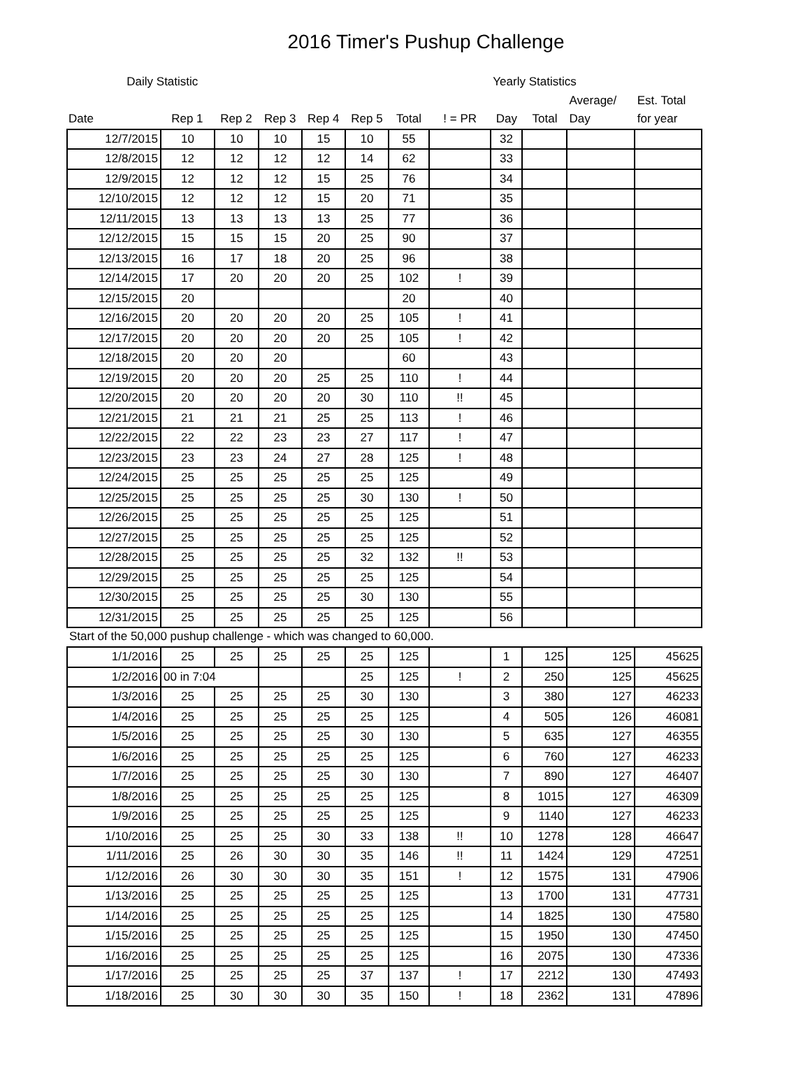2016 Timer's Pushup Challenge
| Daily Statistic | | | | | | | | Yearly Statistics | | | |
| | | | | | | | | | | Average/ | Est. Total |
| Date | Rep 1 | Rep 2 | Rep 3 | Rep 4 | Rep 5 | Total | ! = PR | Day | Total | Day | for year |
| 12/7/2015 | 10 | 10 | 10 | 15 | 10 | 55 | | 32 | | | |
| 12/8/2015 | 12 | 12 | 12 | 12 | 14 | 62 | | 33 | | | |
| 12/9/2015 | 12 | 12 | 12 | 15 | 25 | 76 | | 34 | | | |
| 12/10/2015 | 12 | 12 | 12 | 15 | 20 | 71 | | 35 | | | |
| 12/11/2015 | 13 | 13 | 13 | 13 | 25 | 77 | | 36 | | | |
| 12/12/2015 | 15 | 15 | 15 | 20 | 25 | 90 | | 37 | | | |
| 12/13/2015 | 16 | 17 | 18 | 20 | 25 | 96 | | 38 | | | |
| 12/14/2015 | 17 | 20 | 20 | 20 | 25 | 102 | ! | 39 | | | |
| 12/15/2015 | 20 | | | | | 20 | | 40 | | | |
| 12/16/2015 | 20 | 20 | 20 | 20 | 25 | 105 | ! | 41 | | | |
| 12/17/2015 | 20 | 20 | 20 | 20 | 25 | 105 | ! | 42 | | | |
| 12/18/2015 | 20 | 20 | 20 | | | 60 | | 43 | | | |
| 12/19/2015 | 20 | 20 | 20 | 25 | 25 | 110 | ! | 44 | | | |
| 12/20/2015 | 20 | 20 | 20 | 20 | 30 | 110 | !! | 45 | | | |
| 12/21/2015 | 21 | 21 | 21 | 25 | 25 | 113 | ! | 46 | | | |
| 12/22/2015 | 22 | 22 | 23 | 23 | 27 | 117 | ! | 47 | | | |
| 12/23/2015 | 23 | 23 | 24 | 27 | 28 | 125 | ! | 48 | | | |
| 12/24/2015 | 25 | 25 | 25 | 25 | 25 | 125 | | 49 | | | |
| 12/25/2015 | 25 | 25 | 25 | 25 | 30 | 130 | ! | 50 | | | |
| 12/26/2015 | 25 | 25 | 25 | 25 | 25 | 125 | | 51 | | | |
| 12/27/2015 | 25 | 25 | 25 | 25 | 25 | 125 | | 52 | | | |
| 12/28/2015 | 25 | 25 | 25 | 25 | 32 | 132 | !! | 53 | | | |
| 12/29/2015 | 25 | 25 | 25 | 25 | 25 | 125 | | 54 | | | |
| 12/30/2015 | 25 | 25 | 25 | 25 | 30 | 130 | | 55 | | | |
| 12/31/2015 | 25 | 25 | 25 | 25 | 25 | 125 | | 56 | | | |
Start of the 50,000 pushup challenge - which was changed to 60,000.
| 1/1/2016 | 25 | 25 | 25 | 25 | 25 | 125 | | 1 | 125 | 125 | 45625 |
| 1/2/2016 | 00 in 7:04 | | | | 25 | 125 | ! | 2 | 250 | 125 | 45625 |
| 1/3/2016 | 25 | 25 | 25 | 25 | 30 | 130 | | 3 | 380 | 127 | 46233 |
| 1/4/2016 | 25 | 25 | 25 | 25 | 25 | 125 | | 4 | 505 | 126 | 46081 |
| 1/5/2016 | 25 | 25 | 25 | 25 | 30 | 130 | | 5 | 635 | 127 | 46355 |
| 1/6/2016 | 25 | 25 | 25 | 25 | 25 | 125 | | 6 | 760 | 127 | 46233 |
| 1/7/2016 | 25 | 25 | 25 | 25 | 30 | 130 | | 7 | 890 | 127 | 46407 |
| 1/8/2016 | 25 | 25 | 25 | 25 | 25 | 125 | | 8 | 1015 | 127 | 46309 |
| 1/9/2016 | 25 | 25 | 25 | 25 | 25 | 125 | | 9 | 1140 | 127 | 46233 |
| 1/10/2016 | 25 | 25 | 25 | 30 | 33 | 138 | !! | 10 | 1278 | 128 | 46647 |
| 1/11/2016 | 25 | 26 | 30 | 30 | 35 | 146 | !! | 11 | 1424 | 129 | 47251 |
| 1/12/2016 | 26 | 30 | 30 | 30 | 35 | 151 | ! | 12 | 1575 | 131 | 47906 |
| 1/13/2016 | 25 | 25 | 25 | 25 | 25 | 125 | | 13 | 1700 | 131 | 47731 |
| 1/14/2016 | 25 | 25 | 25 | 25 | 25 | 125 | | 14 | 1825 | 130 | 47580 |
| 1/15/2016 | 25 | 25 | 25 | 25 | 25 | 125 | | 15 | 1950 | 130 | 47450 |
| 1/16/2016 | 25 | 25 | 25 | 25 | 25 | 125 | | 16 | 2075 | 130 | 47336 |
| 1/17/2016 | 25 | 25 | 25 | 25 | 37 | 137 | ! | 17 | 2212 | 130 | 47493 |
| 1/18/2016 | 25 | 30 | 30 | 30 | 35 | 150 | ! | 18 | 2362 | 131 | 47896 |